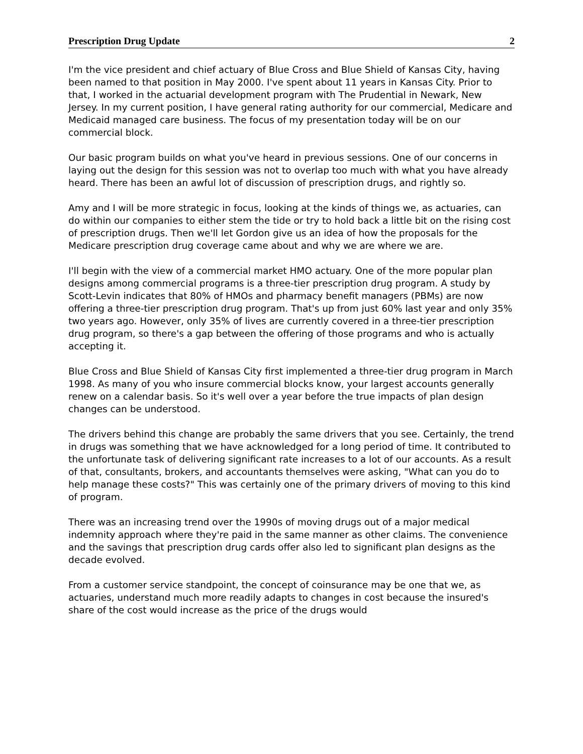Prescription Drug Update 2
I'm the vice president and chief actuary of Blue Cross and Blue Shield of Kansas City, having been named to that position in May 2000. I've spent about 11 years in Kansas City. Prior to that, I worked in the actuarial development program with The Prudential in Newark, New Jersey. In my current position, I have general rating authority for our commercial, Medicare and Medicaid managed care business. The focus of my presentation today will be on our commercial block.
Our basic program builds on what you've heard in previous sessions. One of our concerns in laying out the design for this session was not to overlap too much with what you have already heard. There has been an awful lot of discussion of prescription drugs, and rightly so.
Amy and I will be more strategic in focus, looking at the kinds of things we, as actuaries, can do within our companies to either stem the tide or try to hold back a little bit on the rising cost of prescription drugs. Then we'll let Gordon give us an idea of how the proposals for the Medicare prescription drug coverage came about and why we are where we are.
I'll begin with the view of a commercial market HMO actuary. One of the more popular plan designs among commercial programs is a three-tier prescription drug program. A study by Scott-Levin indicates that 80% of HMOs and pharmacy benefit managers (PBMs) are now offering a three-tier prescription drug program. That's up from just 60% last year and only 35% two years ago. However, only 35% of lives are currently covered in a three-tier prescription drug program, so there's a gap between the offering of those programs and who is actually accepting it.
Blue Cross and Blue Shield of Kansas City first implemented a three-tier drug program in March 1998. As many of you who insure commercial blocks know, your largest accounts generally renew on a calendar basis. So it's well over a year before the true impacts of plan design changes can be understood.
The drivers behind this change are probably the same drivers that you see. Certainly, the trend in drugs was something that we have acknowledged for a long period of time. It contributed to the unfortunate task of delivering significant rate increases to a lot of our accounts. As a result of that, consultants, brokers, and accountants themselves were asking, "What can you do to help manage these costs?" This was certainly one of the primary drivers of moving to this kind of program.
There was an increasing trend over the 1990s of moving drugs out of a major medical indemnity approach where they're paid in the same manner as other claims. The convenience and the savings that prescription drug cards offer also led to significant plan designs as the decade evolved.
From a customer service standpoint, the concept of coinsurance may be one that we, as actuaries, understand much more readily adapts to changes in cost because the insured's share of the cost would increase as the price of the drugs would